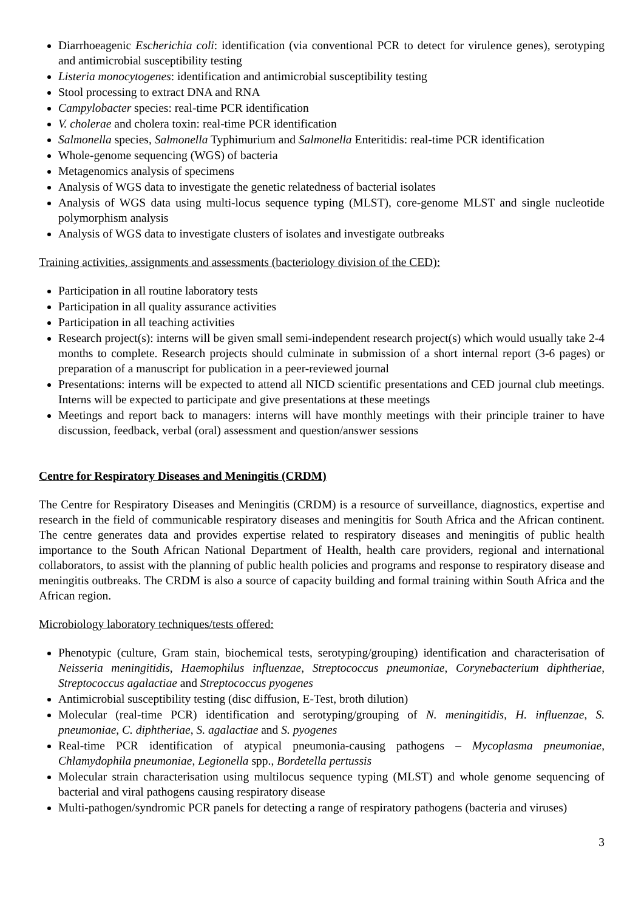Diarrhoeagenic Escherichia coli: identification (via conventional PCR to detect for virulence genes), serotyping and antimicrobial susceptibility testing
Listeria monocytogenes: identification and antimicrobial susceptibility testing
Stool processing to extract DNA and RNA
Campylobacter species: real-time PCR identification
V. cholerae and cholera toxin: real-time PCR identification
Salmonella species, Salmonella Typhimurium and Salmonella Enteritidis: real-time PCR identification
Whole-genome sequencing (WGS) of bacteria
Metagenomics analysis of specimens
Analysis of WGS data to investigate the genetic relatedness of bacterial isolates
Analysis of WGS data using multi-locus sequence typing (MLST), core-genome MLST and single nucleotide polymorphism analysis
Analysis of WGS data to investigate clusters of isolates and investigate outbreaks
Training activities, assignments and assessments (bacteriology division of the CED):
Participation in all routine laboratory tests
Participation in all quality assurance activities
Participation in all teaching activities
Research project(s): interns will be given small semi-independent research project(s) which would usually take 2-4 months to complete. Research projects should culminate in submission of a short internal report (3-6 pages) or preparation of a manuscript for publication in a peer-reviewed journal
Presentations: interns will be expected to attend all NICD scientific presentations and CED journal club meetings. Interns will be expected to participate and give presentations at these meetings
Meetings and report back to managers: interns will have monthly meetings with their principle trainer to have discussion, feedback, verbal (oral) assessment and question/answer sessions
Centre for Respiratory Diseases and Meningitis (CRDM)
The Centre for Respiratory Diseases and Meningitis (CRDM) is a resource of surveillance, diagnostics, expertise and research in the field of communicable respiratory diseases and meningitis for South Africa and the African continent. The centre generates data and provides expertise related to respiratory diseases and meningitis of public health importance to the South African National Department of Health, health care providers, regional and international collaborators, to assist with the planning of public health policies and programs and response to respiratory disease and meningitis outbreaks. The CRDM is also a source of capacity building and formal training within South Africa and the African region.
Microbiology laboratory techniques/tests offered:
Phenotypic (culture, Gram stain, biochemical tests, serotyping/grouping) identification and characterisation of Neisseria meningitidis, Haemophilus influenzae, Streptococcus pneumoniae, Corynebacterium diphtheriae, Streptococcus agalactiae and Streptococcus pyogenes
Antimicrobial susceptibility testing (disc diffusion, E-Test, broth dilution)
Molecular (real-time PCR) identification and serotyping/grouping of N. meningitidis, H. influenzae, S. pneumoniae, C. diphtheriae, S. agalactiae and S. pyogenes
Real-time PCR identification of atypical pneumonia-causing pathogens – Mycoplasma pneumoniae, Chlamydophila pneumoniae, Legionella spp., Bordetella pertussis
Molecular strain characterisation using multilocus sequence typing (MLST) and whole genome sequencing of bacterial and viral pathogens causing respiratory disease
Multi-pathogen/syndromic PCR panels for detecting a range of respiratory pathogens (bacteria and viruses)
3